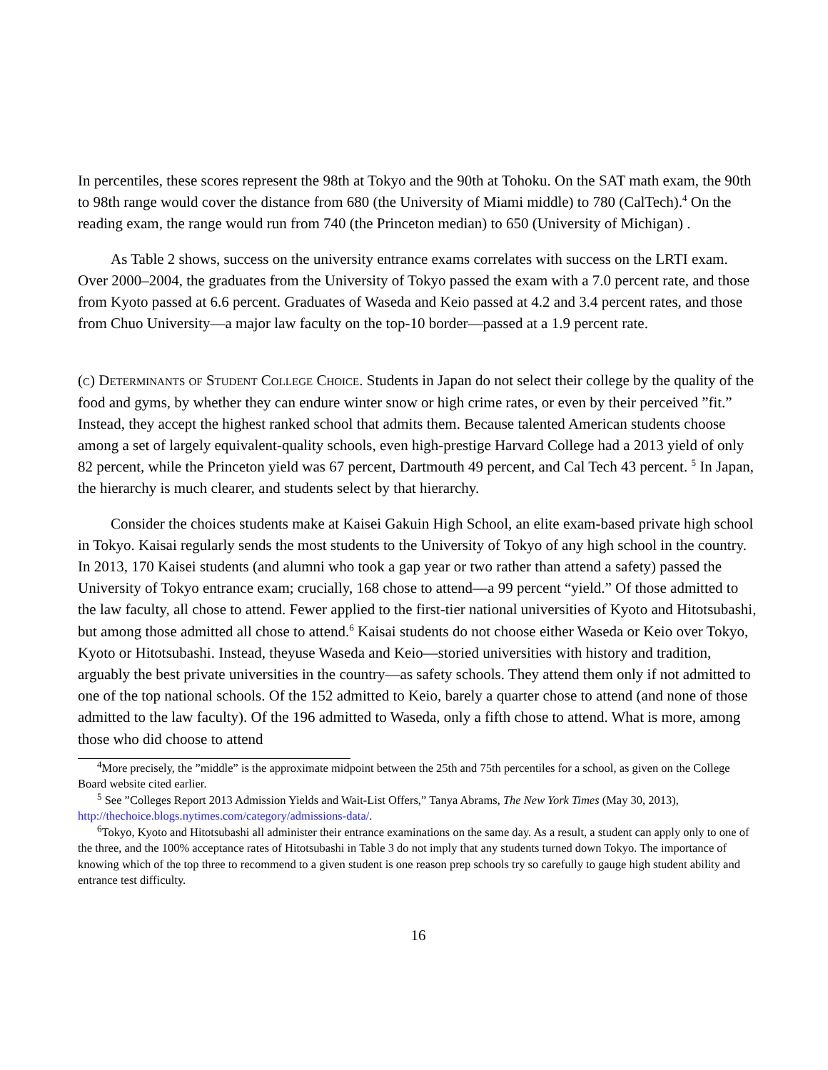In percentiles, these scores represent the 98th at Tokyo and the 90th at Tohoku. On the SAT math exam, the 90th to 98th range would cover the distance from 680 (the University of Miami middle) to 780 (CalTech).<sup>4</sup> On the reading exam, the range would run from 740 (the Princeton median) to 650 (University of Michigan) .
As Table 2 shows, success on the university entrance exams correlates with success on the LRTI exam. Over 2000–2004, the graduates from the University of Tokyo passed the exam with a 7.0 percent rate, and those from Kyoto passed at 6.6 percent. Graduates of Waseda and Keio passed at 4.2 and 3.4 percent rates, and those from Chuo University—a major law faculty on the top-10 border—passed at a 1.9 percent rate.
(c) Determinants of Student College Choice. Students in Japan do not select their college by the quality of the food and gyms, by whether they can endure winter snow or high crime rates, or even by their perceived ”fit.” Instead, they accept the highest ranked school that admits them. Because talented American students choose among a set of largely equivalent-quality schools, even high-prestige Harvard College had a 2013 yield of only 82 percent, while the Princeton yield was 67 percent, Dartmouth 49 percent, and Cal Tech 43 percent. <sup>5</sup> In Japan, the hierarchy is much clearer, and students select by that hierarchy.
Consider the choices students make at Kaisei Gakuin High School, an elite exam-based private high school in Tokyo. Kaisai regularly sends the most students to the University of Tokyo of any high school in the country. In 2013, 170 Kaisei students (and alumni who took a gap year or two rather than attend a safety) passed the University of Tokyo entrance exam; crucially, 168 chose to attend—a 99 percent “yield.” Of those admitted to the law faculty, all chose to attend. Fewer applied to the first-tier national universities of Kyoto and Hitotsubashi, but among those admitted all chose to attend.<sup>6</sup> Kaisai students do not choose either Waseda or Keio over Tokyo, Kyoto or Hitotsubashi. Instead, theyuse Waseda and Keio—storied universities with history and tradition, arguably the best private universities in the country—as safety schools. They attend them only if not admitted to one of the top national schools. Of the 152 admitted to Keio, barely a quarter chose to attend (and none of those admitted to the law faculty). Of the 196 admitted to Waseda, only a fifth chose to attend. What is more, among those who did choose to attend
<sup>4</sup> More precisely, the ”middle” is the approximate midpoint between the 25th and 75th percentiles for a school, as given on the College Board website cited earlier.
<sup>5</sup> See ”Colleges Report 2013 Admission Yields and Wait-List Offers,” Tanya Abrams, The New York Times (May 30, 2013), http://thechoice.blogs.nytimes.com/category/admissions-data/.
<sup>6</sup> Tokyo, Kyoto and Hitotsubashi all administer their entrance examinations on the same day. As a result, a student can apply only to one of the three, and the 100% acceptance rates of Hitotsubashi in Table 3 do not imply that any students turned down Tokyo. The importance of knowing which of the top three to recommend to a given student is one reason prep schools try so carefully to gauge high student ability and entrance test difficulty.
16